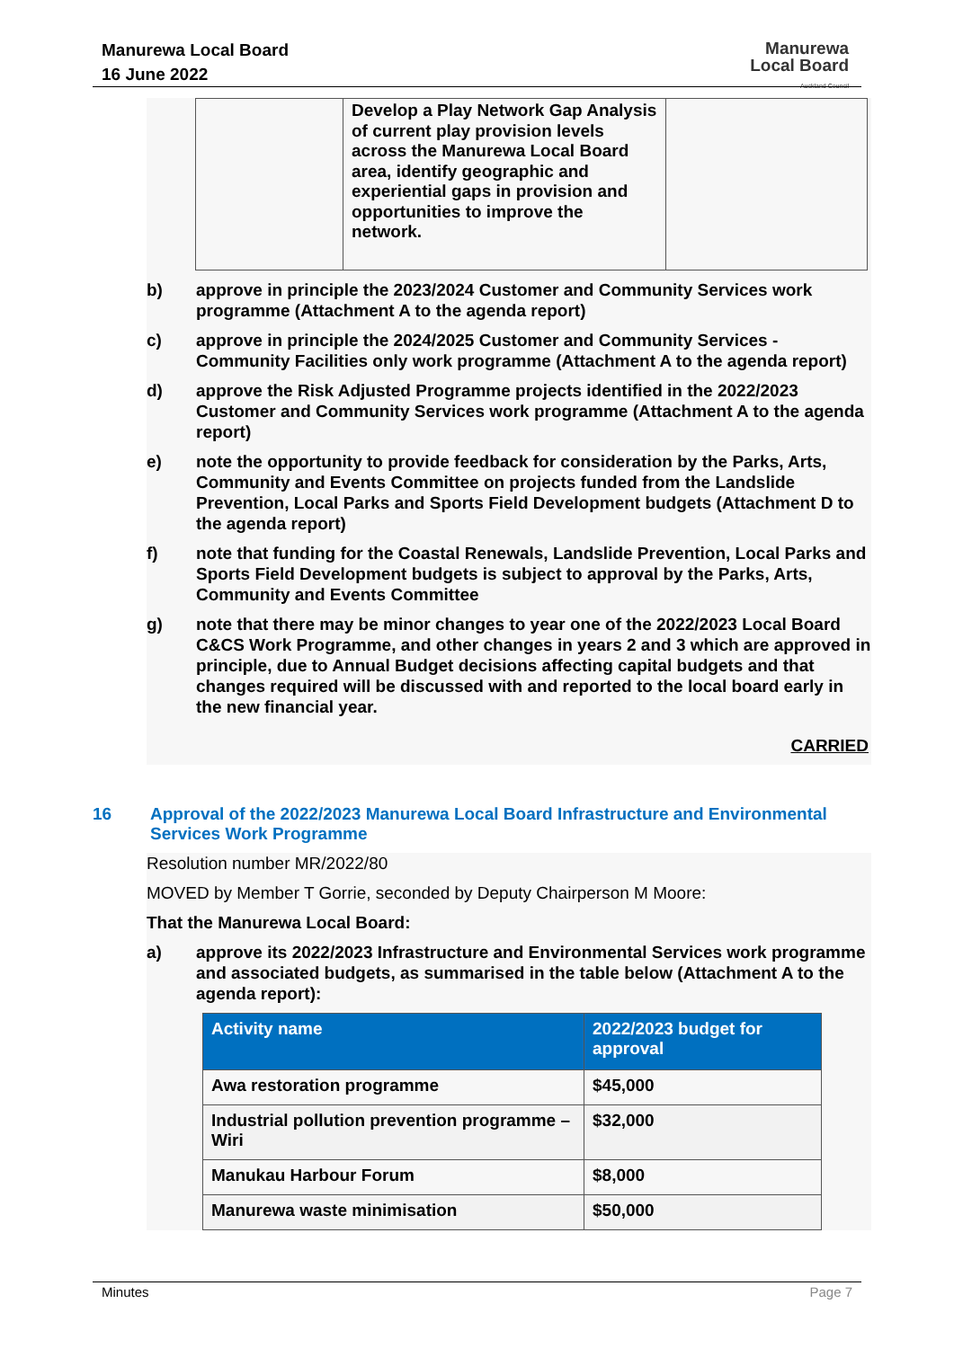Manurewa Local Board
16 June 2022
Manurewa
Local Board
Auckland Council
| | Develop a Play Network Gap Analysis of current play provision levels across the Manurewa Local Board area, identify geographic and experiential gaps in provision and opportunities to improve the network. | |
b) approve in principle the 2023/2024 Customer and Community Services work programme (Attachment A to the agenda report)
c) approve in principle the 2024/2025 Customer and Community Services - Community Facilities only work programme (Attachment A to the agenda report)
d) approve the Risk Adjusted Programme projects identified in the 2022/2023 Customer and Community Services work programme (Attachment A to the agenda report)
e) note the opportunity to provide feedback for consideration by the Parks, Arts, Community and Events Committee on projects funded from the Landslide Prevention, Local Parks and Sports Field Development budgets (Attachment D to the agenda report)
f) note that funding for the Coastal Renewals, Landslide Prevention, Local Parks and Sports Field Development budgets is subject to approval by the Parks, Arts, Community and Events Committee
g) note that there may be minor changes to year one of the 2022/2023 Local Board C&CS Work Programme, and other changes in years 2 and 3 which are approved in principle, due to Annual Budget decisions affecting capital budgets and that changes required will be discussed with and reported to the local board early in the new financial year.
CARRIED
16 Approval of the 2022/2023 Manurewa Local Board Infrastructure and Environmental Services Work Programme
Resolution number MR/2022/80
MOVED by Member T Gorrie, seconded by Deputy Chairperson M Moore:
That the Manurewa Local Board:
a) approve its 2022/2023 Infrastructure and Environmental Services work programme and associated budgets, as summarised in the table below (Attachment A to the agenda report):
| Activity name | 2022/2023 budget for approval |
| --- | --- |
| Awa restoration programme | $45,000 |
| Industrial pollution prevention programme – Wiri | $32,000 |
| Manukau Harbour Forum | $8,000 |
| Manurewa waste minimisation | $50,000 |
Minutes Page 7